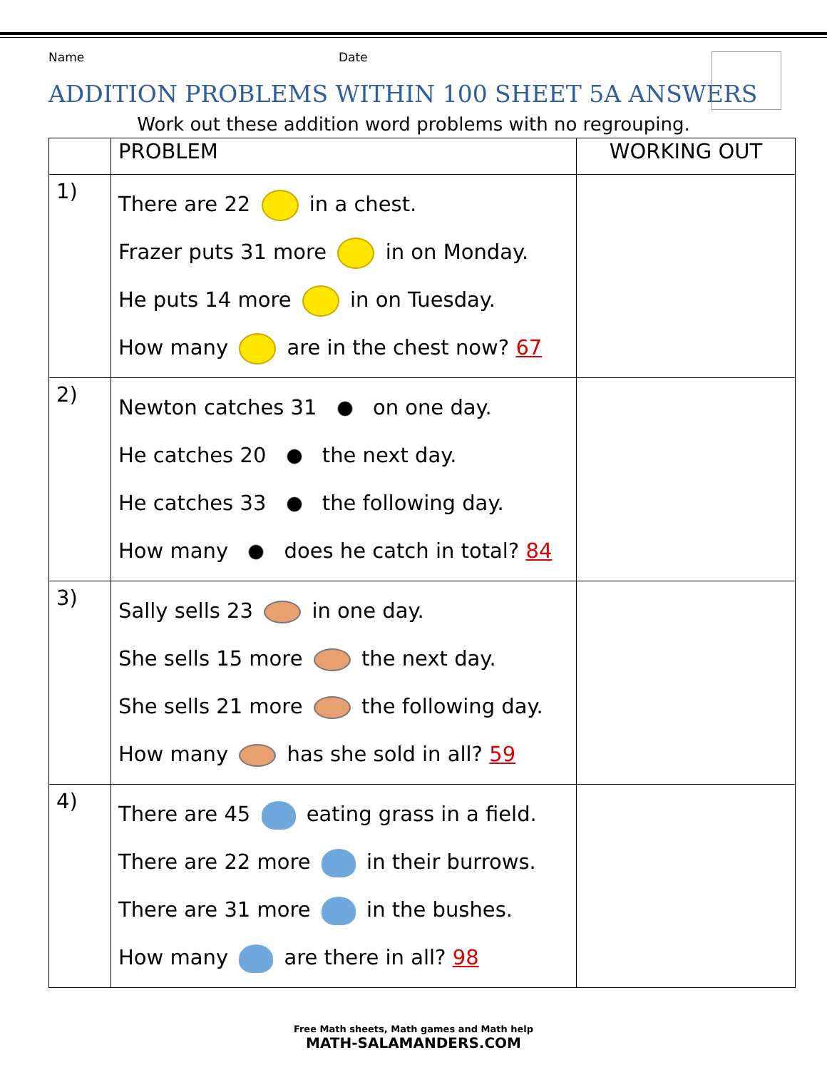Name Date
ADDITION PROBLEMS WITHIN 100 SHEET 5A ANSWERS
Work out these addition word problems with no regrouping.
| | PROBLEM | WORKING OUT |
| --- | --- | --- |
| 1) | There are 22 in a chest. Frazer puts 31 more in on Monday. He puts 14 more in on Tuesday. How many are in the chest now? 67 | |
| 2) | Newton catches 31 on one day. He catches 20 the next day. He catches 33 the following day. How many does he catch in total? 84 | |
| 3) | Sally sells 23 in one day. She sells 15 more the next day. She sells 21 more the following day. How many has she sold in all? 59 | |
| 4) | There are 45 eating grass in a field. There are 22 more in their burrows. There are 31 more in the bushes. How many are there in all? 98 | |
Free Math sheets, Math games and Math help
MATH-SALAMANDERS.COM